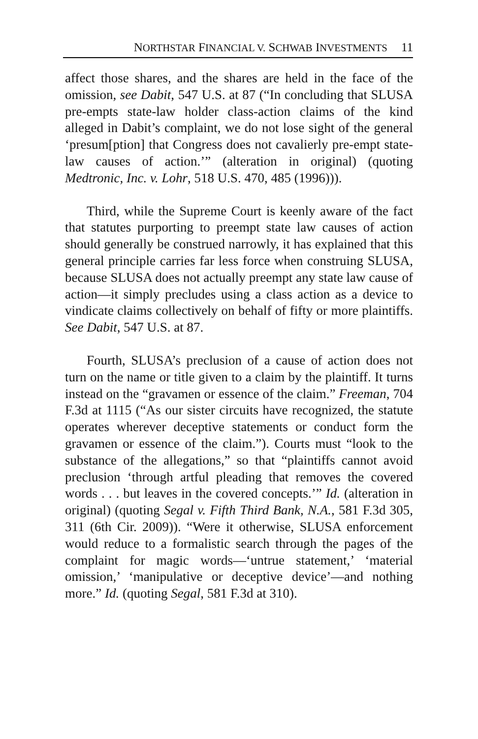NORTHSTAR FINANCIAL V. SCHWAB INVESTMENTS 11
affect those shares, and the shares are held in the face of the omission, see Dabit, 547 U.S. at 87 (“In concluding that SLUSA pre-empts state-law holder class-action claims of the kind alleged in Dabit’s complaint, we do not lose sight of the general ‘presum[ption] that Congress does not cavalierly pre-empt state-law causes of action.’” (alteration in original) (quoting Medtronic, Inc. v. Lohr, 518 U.S. 470, 485 (1996))).
Third, while the Supreme Court is keenly aware of the fact that statutes purporting to preempt state law causes of action should generally be construed narrowly, it has explained that this general principle carries far less force when construing SLUSA, because SLUSA does not actually preempt any state law cause of action—it simply precludes using a class action as a device to vindicate claims collectively on behalf of fifty or more plaintiffs. See Dabit, 547 U.S. at 87.
Fourth, SLUSA’s preclusion of a cause of action does not turn on the name or title given to a claim by the plaintiff. It turns instead on the “gravamen or essence of the claim.” Freeman, 704 F.3d at 1115 (“As our sister circuits have recognized, the statute operates wherever deceptive statements or conduct form the gravamen or essence of the claim.”). Courts must “look to the substance of the allegations,” so that “plaintiffs cannot avoid preclusion ‘through artful pleading that removes the covered words . . . but leaves in the covered concepts.’” Id. (alteration in original) (quoting Segal v. Fifth Third Bank, N.A., 581 F.3d 305, 311 (6th Cir. 2009)). “Were it otherwise, SLUSA enforcement would reduce to a formalistic search through the pages of the complaint for magic words—‘untrue statement,’ ‘material omission,’ ‘manipulative or deceptive device’—and nothing more.” Id. (quoting Segal, 581 F.3d at 310).